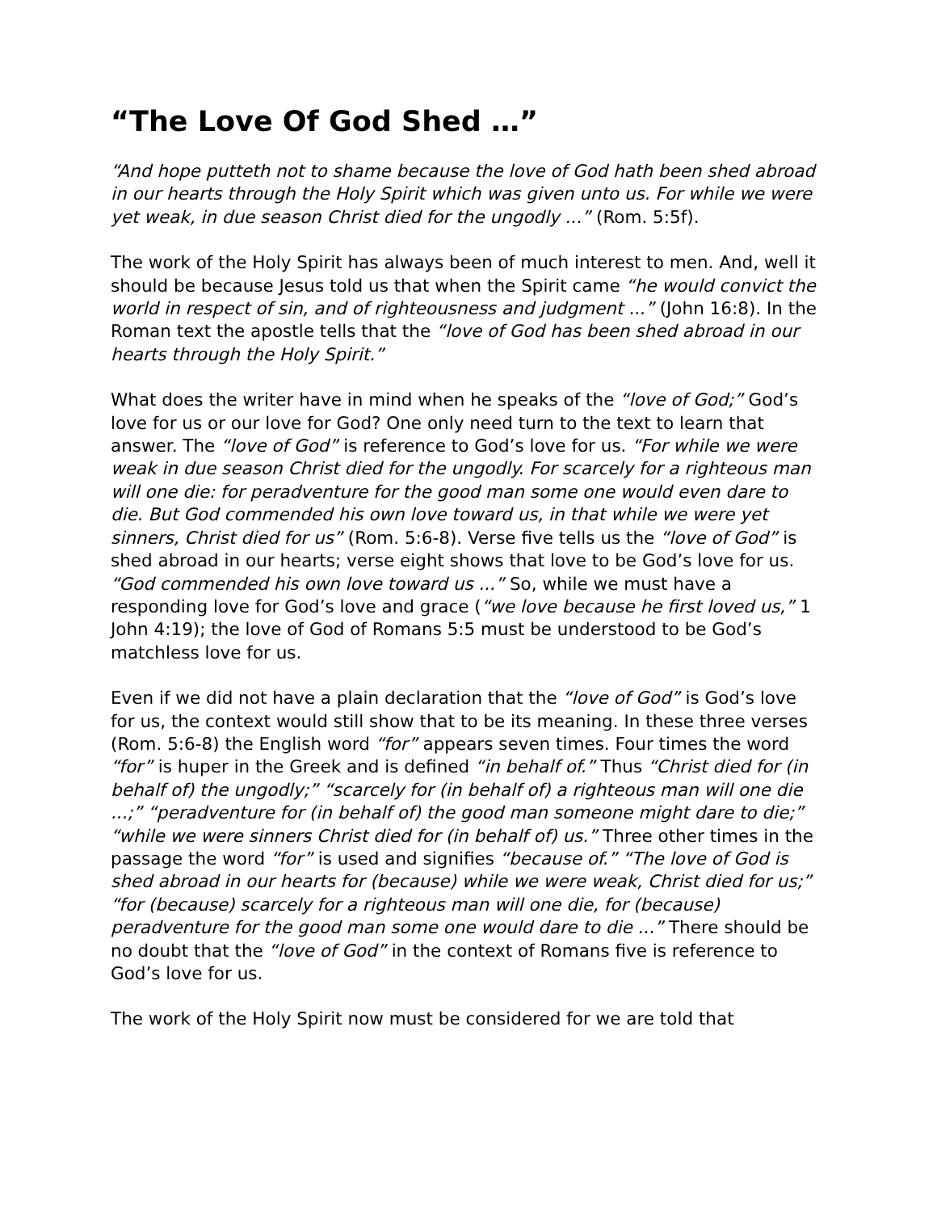“The Love Of God Shed …”
“And hope putteth not to shame because the love of God hath been shed abroad in our hearts through the Holy Spirit which was given unto us. For while we were yet weak, in due season Christ died for the ungodly ...” (Rom. 5:5f).
The work of the Holy Spirit has always been of much interest to men. And, well it should be because Jesus told us that when the Spirit came “he would convict the world in respect of sin, and of righteousness and judgment ...” (John 16:8). In the Roman text the apostle tells that the “love of God has been shed abroad in our hearts through the Holy Spirit.”
What does the writer have in mind when he speaks of the “love of God;” God’s love for us or our love for God? One only need turn to the text to learn that answer. The “love of God” is reference to God’s love for us. “For while we were weak in due season Christ died for the ungodly. For scarcely for a righteous man will one die: for peradventure for the good man some one would even dare to die. But God commended his own love toward us, in that while we were yet sinners, Christ died for us” (Rom. 5:6-8). Verse five tells us the “love of God” is shed abroad in our hearts; verse eight shows that love to be God’s love for us. “God commended his own love toward us ...” So, while we must have a responding love for God’s love and grace (“we love because he first loved us,” 1 John 4:19); the love of God of Romans 5:5 must be understood to be God’s matchless love for us.
Even if we did not have a plain declaration that the “love of God” is God’s love for us, the context would still show that to be its meaning. In these three verses (Rom. 5:6-8) the English word “for” appears seven times. Four times the word “for” is huper in the Greek and is defined “in behalf of.” Thus “Christ died for (in behalf of) the ungodly;” “scarcely for (in behalf of) a righteous man will one die ...;” “peradventure for (in behalf of) the good man someone might dare to die;” “while we were sinners Christ died for (in behalf of) us.” Three other times in the passage the word “for” is used and signifies “because of.” “The love of God is shed abroad in our hearts for (because) while we were weak, Christ died for us;” “for (because) scarcely for a righteous man will one die, for (because) peradventure for the good man some one would dare to die ...” There should be no doubt that the “love of God” in the context of Romans five is reference to God’s love for us.
The work of the Holy Spirit now must be considered for we are told that